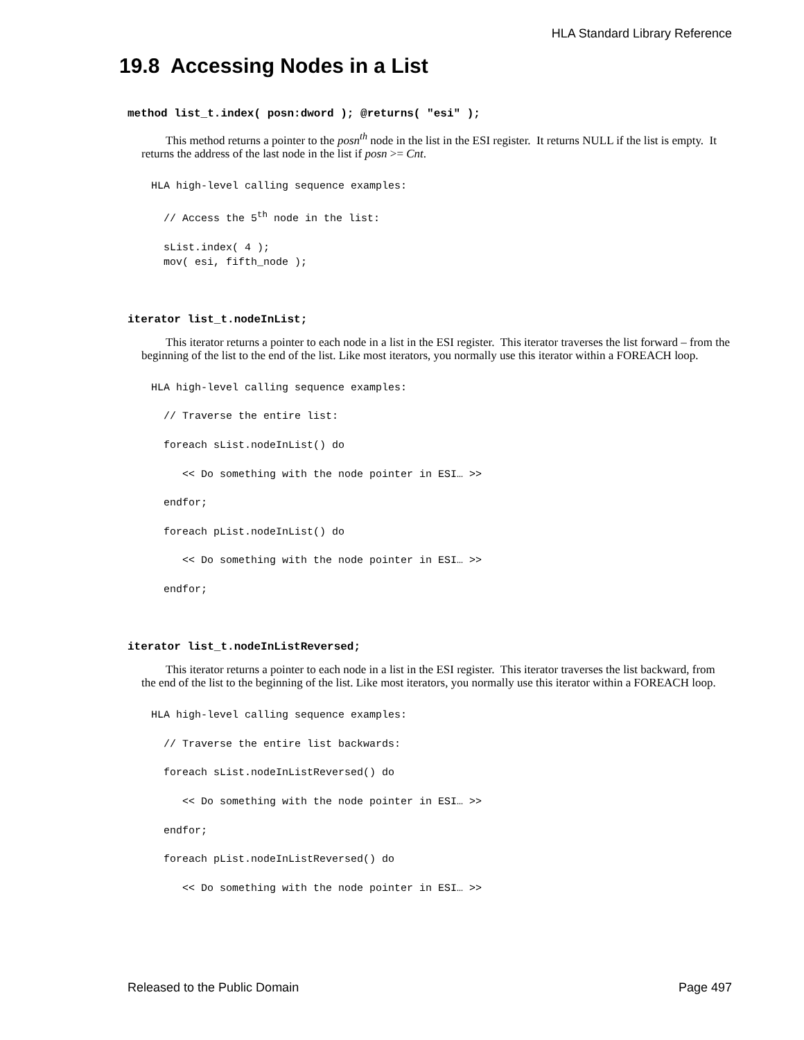HLA Standard Library Reference
19.8 Accessing Nodes in a List
method list_t.index( posn:dword ); @returns( "esi" );
This method returns a pointer to the posn<sup>th</sup> node in the list in the ESI register. It returns NULL if the list is empty. It returns the address of the last node in the list if posn >= Cnt.
HLA high-level calling sequence examples:

  // Access the 5th node in the list:

  sList.index( 4 );
  mov( esi, fifth_node );
iterator list_t.nodeInList;
This iterator returns a pointer to each node in a list in the ESI register. This iterator traverses the list forward – from the beginning of the list to the end of the list. Like most iterators, you normally use this iterator within a FOREACH loop.
HLA high-level calling sequence examples:

  // Traverse the entire list:

  foreach sList.nodeInList() do

     << Do something with the node pointer in ESI… >>

  endfor;

  foreach pList.nodeInList() do

     << Do something with the node pointer in ESI… >>

  endfor;
iterator list_t.nodeInListReversed;
This iterator returns a pointer to each node in a list in the ESI register. This iterator traverses the list backward, from the end of the list to the beginning of the list. Like most iterators, you normally use this iterator within a FOREACH loop.
HLA high-level calling sequence examples:

  // Traverse the entire list backwards:

  foreach sList.nodeInListReversed() do

     << Do something with the node pointer in ESI… >>

  endfor;

  foreach pList.nodeInListReversed() do

     << Do something with the node pointer in ESI… >>
Released to the Public Domain Page 497